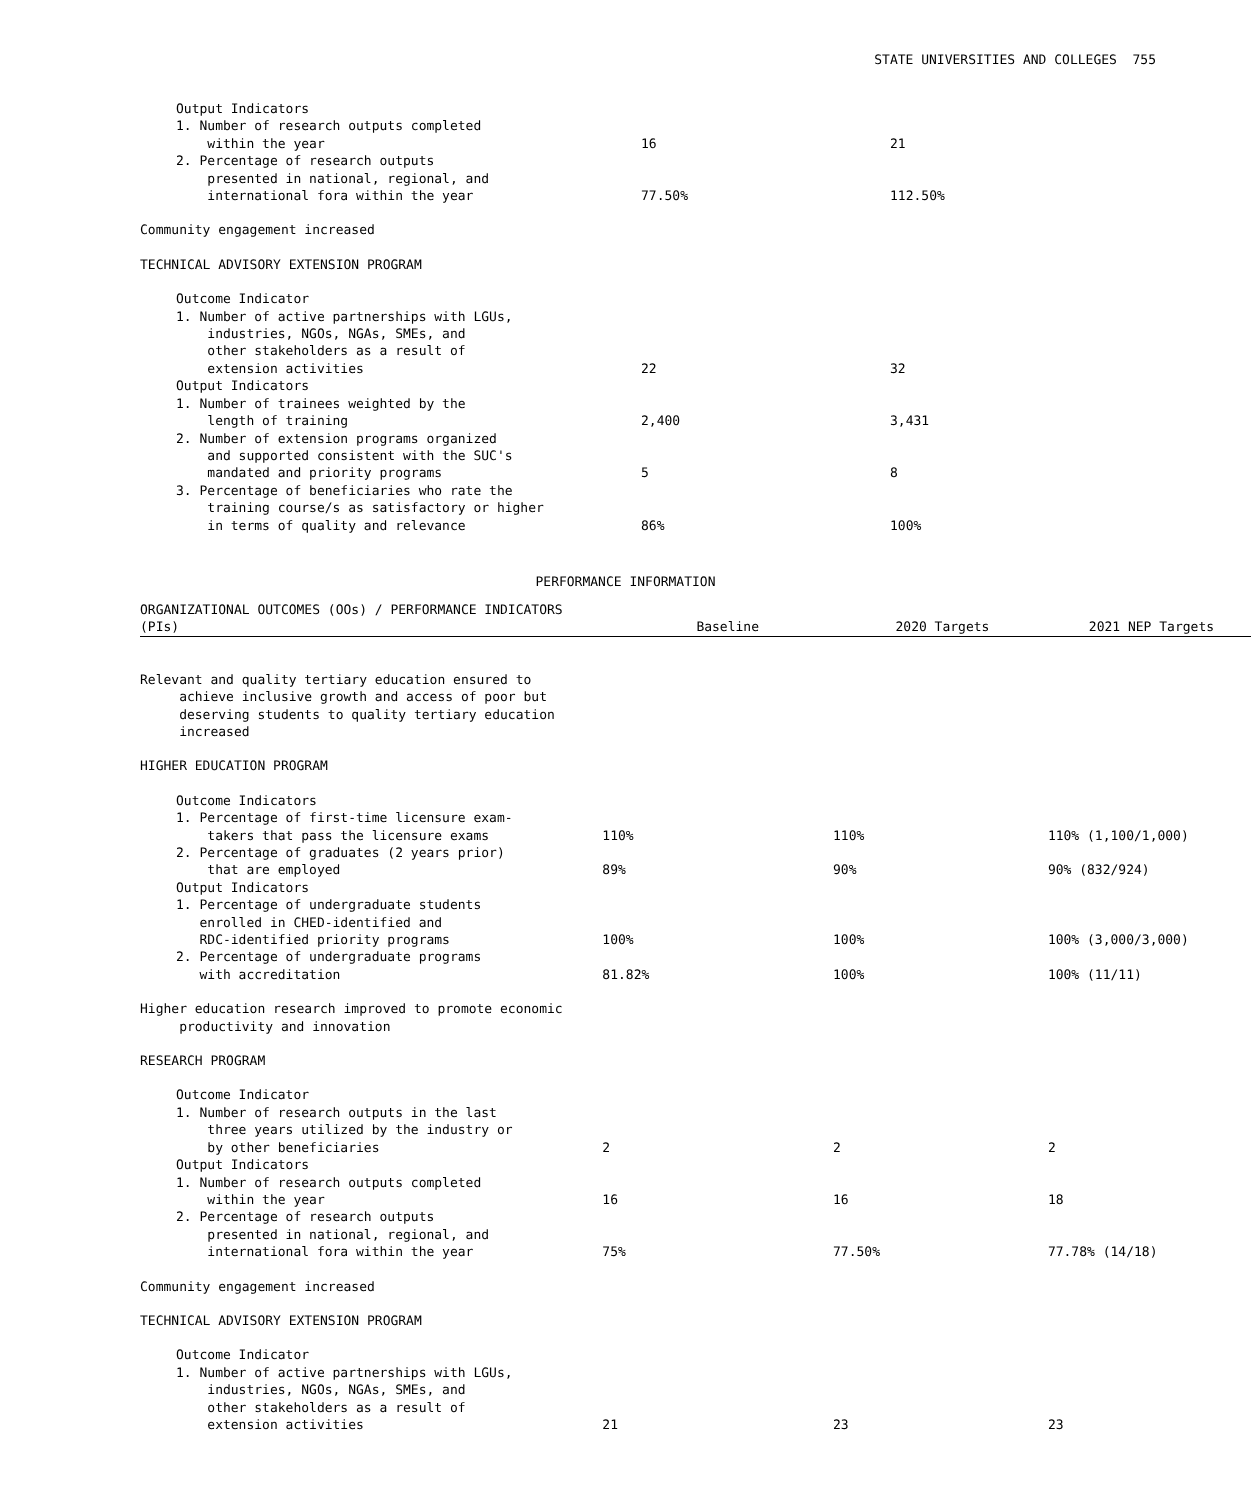STATE UNIVERSITIES AND COLLEGES 755
| Output Indicators 1. Number of research outputs completed within the year | 16 | 21 |
| 2. Percentage of research outputs presented in national, regional, and international fora within the year | 77.50% | 112.50% |
| Community engagement increased | | |
| TECHNICAL ADVISORY EXTENSION PROGRAM | | |
| Outcome Indicator 1. Number of active partnerships with LGUs, industries, NGOs, NGAs, SMEs, and other stakeholders as a result of extension activities | 22 | 32 |
| Output Indicators 1. Number of trainees weighted by the length of training | 2,400 | 3,431 |
| 2. Number of extension programs organized and supported consistent with the SUC's mandated and priority programs | 5 | 8 |
| 3. Percentage of beneficiaries who rate the training course/s as satisfactory or higher in terms of quality and relevance | 86% | 100% |
PERFORMANCE INFORMATION
| ORGANIZATIONAL OUTCOMES (OOs) / PERFORMANCE INDICATORS (PIs) | Baseline | 2020 Targets | 2021 NEP Targets |
| --- | --- | --- | --- |
| Relevant and quality tertiary education ensured to achieve inclusive growth and access of poor but deserving students to quality tertiary education increased | | | |
| HIGHER EDUCATION PROGRAM | | | |
| Outcome Indicators 1. Percentage of first-time licensure exam- takers that pass the licensure exams | 110% | 110% | 110% (1,100/1,000) |
| 2. Percentage of graduates (2 years prior) that are employed | 89% | 90% | 90% (832/924) |
| Output Indicators 1. Percentage of undergraduate students enrolled in CHED-identified and RDC-identified priority programs | 100% | 100% | 100% (3,000/3,000) |
| 2. Percentage of undergraduate programs with accreditation | 81.82% | 100% | 100% (11/11) |
| Higher education research improved to promote economic productivity and innovation | | | |
| RESEARCH PROGRAM | | | |
| Outcome Indicator 1. Number of research outputs in the last three years utilized by the industry or by other beneficiaries | 2 | 2 | 2 |
| Output Indicators 1. Number of research outputs completed within the year | 16 | 16 | 18 |
| 2. Percentage of research outputs presented in national, regional, and international fora within the year | 75% | 77.50% | 77.78% (14/18) |
| Community engagement increased | | | |
| TECHNICAL ADVISORY EXTENSION PROGRAM | | | |
| Outcome Indicator 1. Number of active partnerships with LGUs, industries, NGOs, NGAs, SMEs, and other stakeholders as a result of extension activities | 21 | 23 | 23 |